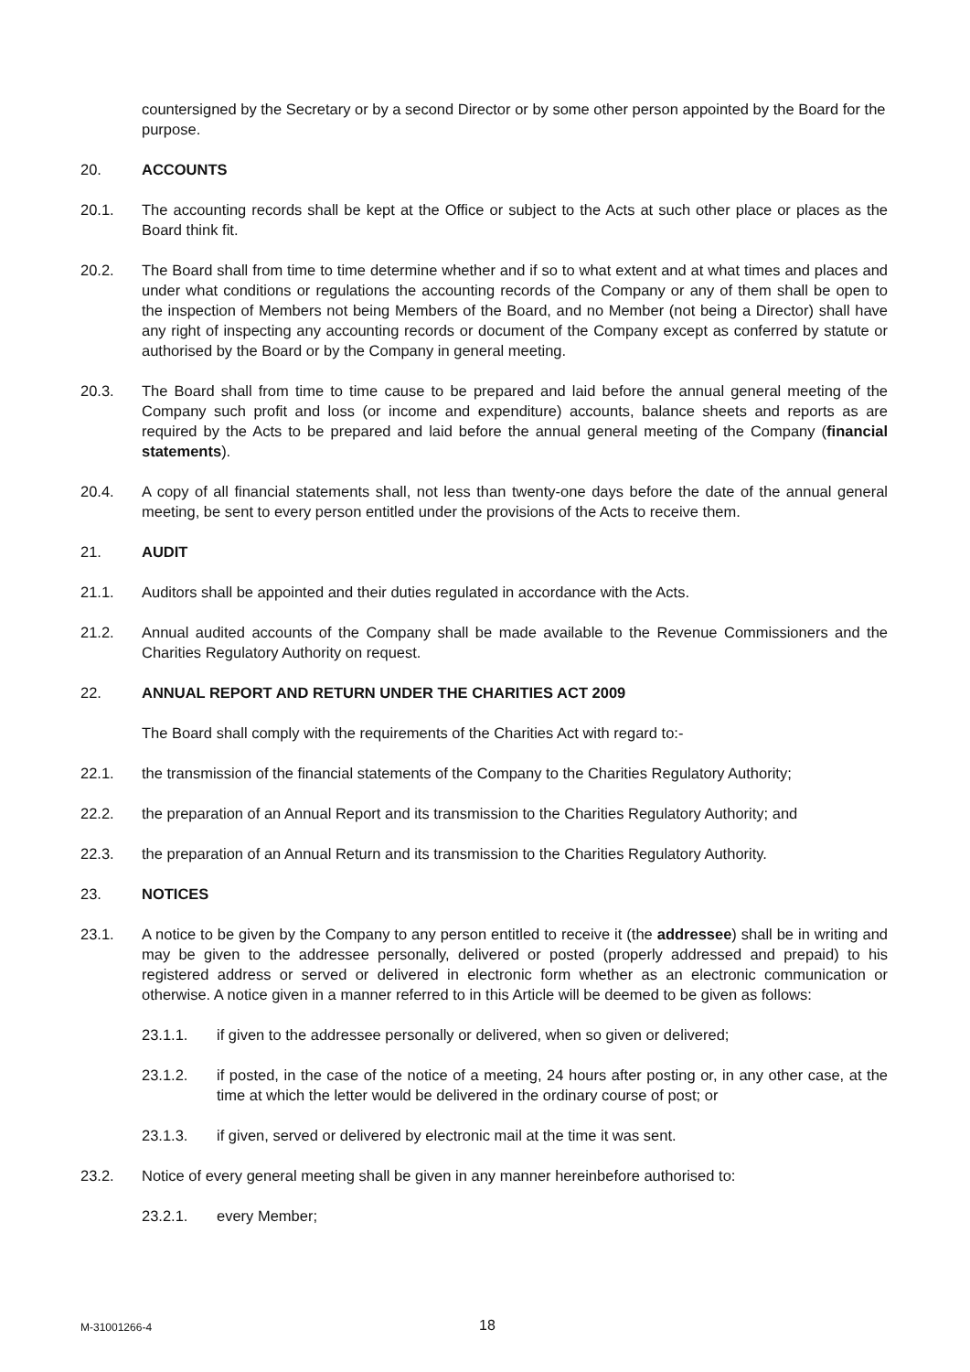countersigned by the Secretary or by a second Director or by some other person appointed by the Board for the purpose.
20. ACCOUNTS
20.1. The accounting records shall be kept at the Office or subject to the Acts at such other place or places as the Board think fit.
20.2. The Board shall from time to time determine whether and if so to what extent and at what times and places and under what conditions or regulations the accounting records of the Company or any of them shall be open to the inspection of Members not being Members of the Board, and no Member (not being a Director) shall have any right of inspecting any accounting records or document of the Company except as conferred by statute or authorised by the Board or by the Company in general meeting.
20.3. The Board shall from time to time cause to be prepared and laid before the annual general meeting of the Company such profit and loss (or income and expenditure) accounts, balance sheets and reports as are required by the Acts to be prepared and laid before the annual general meeting of the Company (financial statements).
20.4. A copy of all financial statements shall, not less than twenty-one days before the date of the annual general meeting, be sent to every person entitled under the provisions of the Acts to receive them.
21. AUDIT
21.1. Auditors shall be appointed and their duties regulated in accordance with the Acts.
21.2. Annual audited accounts of the Company shall be made available to the Revenue Commissioners and the Charities Regulatory Authority on request.
22. ANNUAL REPORT AND RETURN UNDER THE CHARITIES ACT 2009
The Board shall comply with the requirements of the Charities Act with regard to:-
22.1. the transmission of the financial statements of the Company to the Charities Regulatory Authority;
22.2. the preparation of an Annual Report and its transmission to the Charities Regulatory Authority; and
22.3. the preparation of an Annual Return and its transmission to the Charities Regulatory Authority.
23. NOTICES
23.1. A notice to be given by the Company to any person entitled to receive it (the addressee) shall be in writing and may be given to the addressee personally, delivered or posted (properly addressed and prepaid) to his registered address or served or delivered in electronic form whether as an electronic communication or otherwise. A notice given in a manner referred to in this Article will be deemed to be given as follows:
23.1.1. if given to the addressee personally or delivered, when so given or delivered;
23.1.2. if posted, in the case of the notice of a meeting, 24 hours after posting or, in any other case, at the time at which the letter would be delivered in the ordinary course of post; or
23.1.3. if given, served or delivered by electronic mail at the time it was sent.
23.2. Notice of every general meeting shall be given in any manner hereinbefore authorised to:
23.2.1. every Member;
M-31001266-4 18